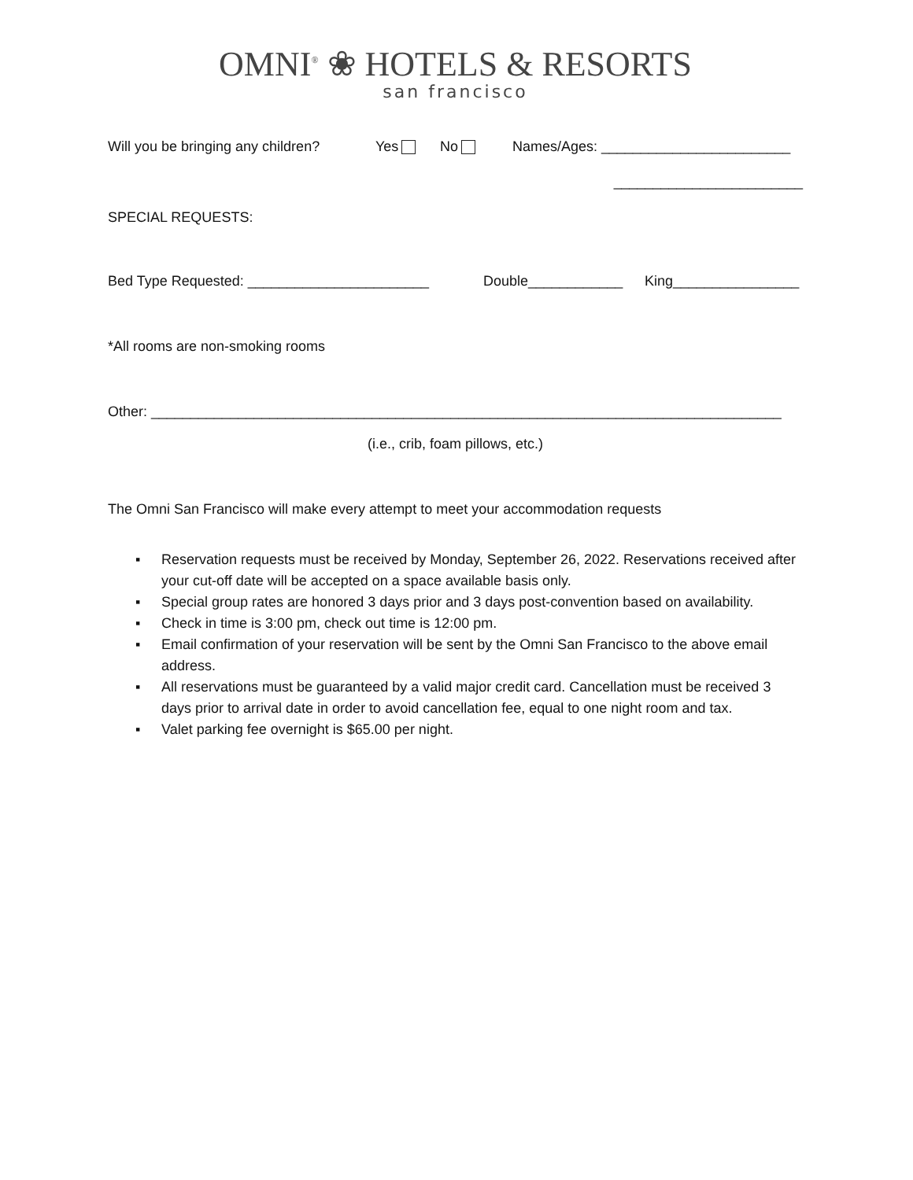OMNI<sup>®</sup> ❀ HOTELS & RESORTS
san francisco
Will you be bringing any children? Yes No Names/Ages: ________________________
________________________
SPECIAL REQUESTS:
Bed Type Requested: _______________________ Double____________ King________________
*All rooms are non-smoking rooms
Other: ________________________________________________________________________________
(i.e., crib, foam pillows, etc.)
The Omni San Francisco will make every attempt to meet your accommodation requests
▪ Reservation requests must be received by Monday, September 26, 2022. Reservations received after your cut-off date will be accepted on a space available basis only.
▪ Special group rates are honored 3 days prior and 3 days post-convention based on availability.
▪ Check in time is 3:00 pm, check out time is 12:00 pm.
▪ Email confirmation of your reservation will be sent by the Omni San Francisco to the above email address.
▪ All reservations must be guaranteed by a valid major credit card. Cancellation must be received 3 days prior to arrival date in order to avoid cancellation fee, equal to one night room and tax.
▪ Valet parking fee overnight is $65.00 per night.